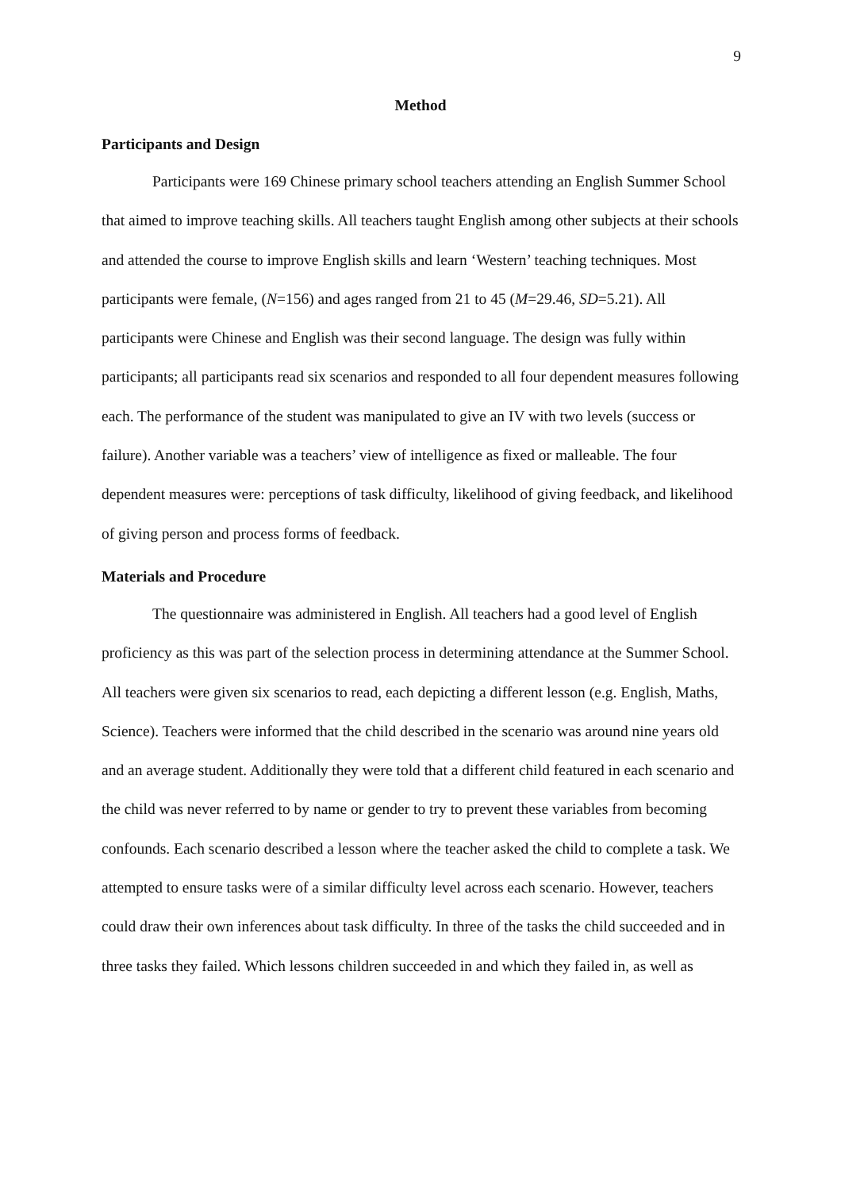9
Method
Participants and Design
Participants were 169 Chinese primary school teachers attending an English Summer School that aimed to improve teaching skills. All teachers taught English among other subjects at their schools and attended the course to improve English skills and learn ‘Western’ teaching techniques. Most participants were female, (N=156) and ages ranged from 21 to 45 (M=29.46, SD=5.21). All participants were Chinese and English was their second language. The design was fully within participants; all participants read six scenarios and responded to all four dependent measures following each. The performance of the student was manipulated to give an IV with two levels (success or failure). Another variable was a teachers’ view of intelligence as fixed or malleable. The four dependent measures were: perceptions of task difficulty, likelihood of giving feedback, and likelihood of giving person and process forms of feedback.
Materials and Procedure
The questionnaire was administered in English. All teachers had a good level of English proficiency as this was part of the selection process in determining attendance at the Summer School. All teachers were given six scenarios to read, each depicting a different lesson (e.g. English, Maths, Science). Teachers were informed that the child described in the scenario was around nine years old and an average student. Additionally they were told that a different child featured in each scenario and the child was never referred to by name or gender to try to prevent these variables from becoming confounds. Each scenario described a lesson where the teacher asked the child to complete a task. We attempted to ensure tasks were of a similar difficulty level across each scenario. However, teachers could draw their own inferences about task difficulty. In three of the tasks the child succeeded and in three tasks they failed. Which lessons children succeeded in and which they failed in, as well as